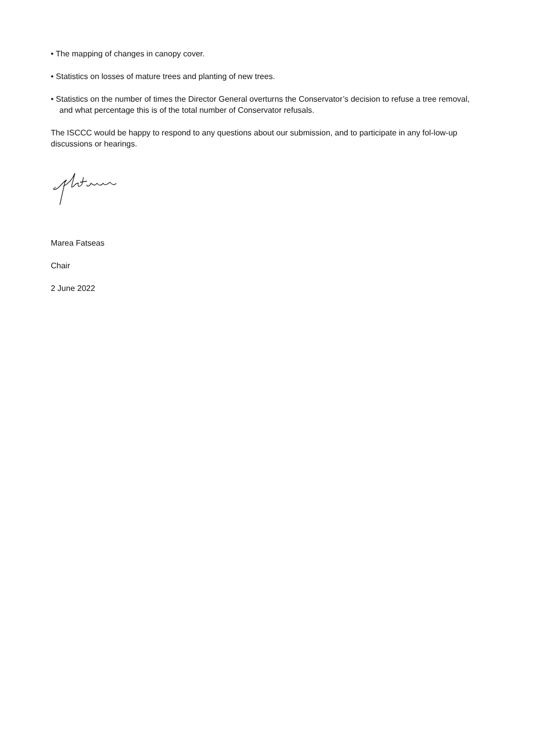• The mapping of changes in canopy cover.
• Statistics on losses of mature trees and planting of new trees.
• Statistics on the number of times the Director General overturns the Conservator’s decision to refuse a tree removal, and what percentage this is of the total number of Conservator refusals.
The ISCCC would be happy to respond to any questions about our submission, and to participate in any fol-low-up discussions or hearings.
Marea Fatseas
Chair
2 June 2022